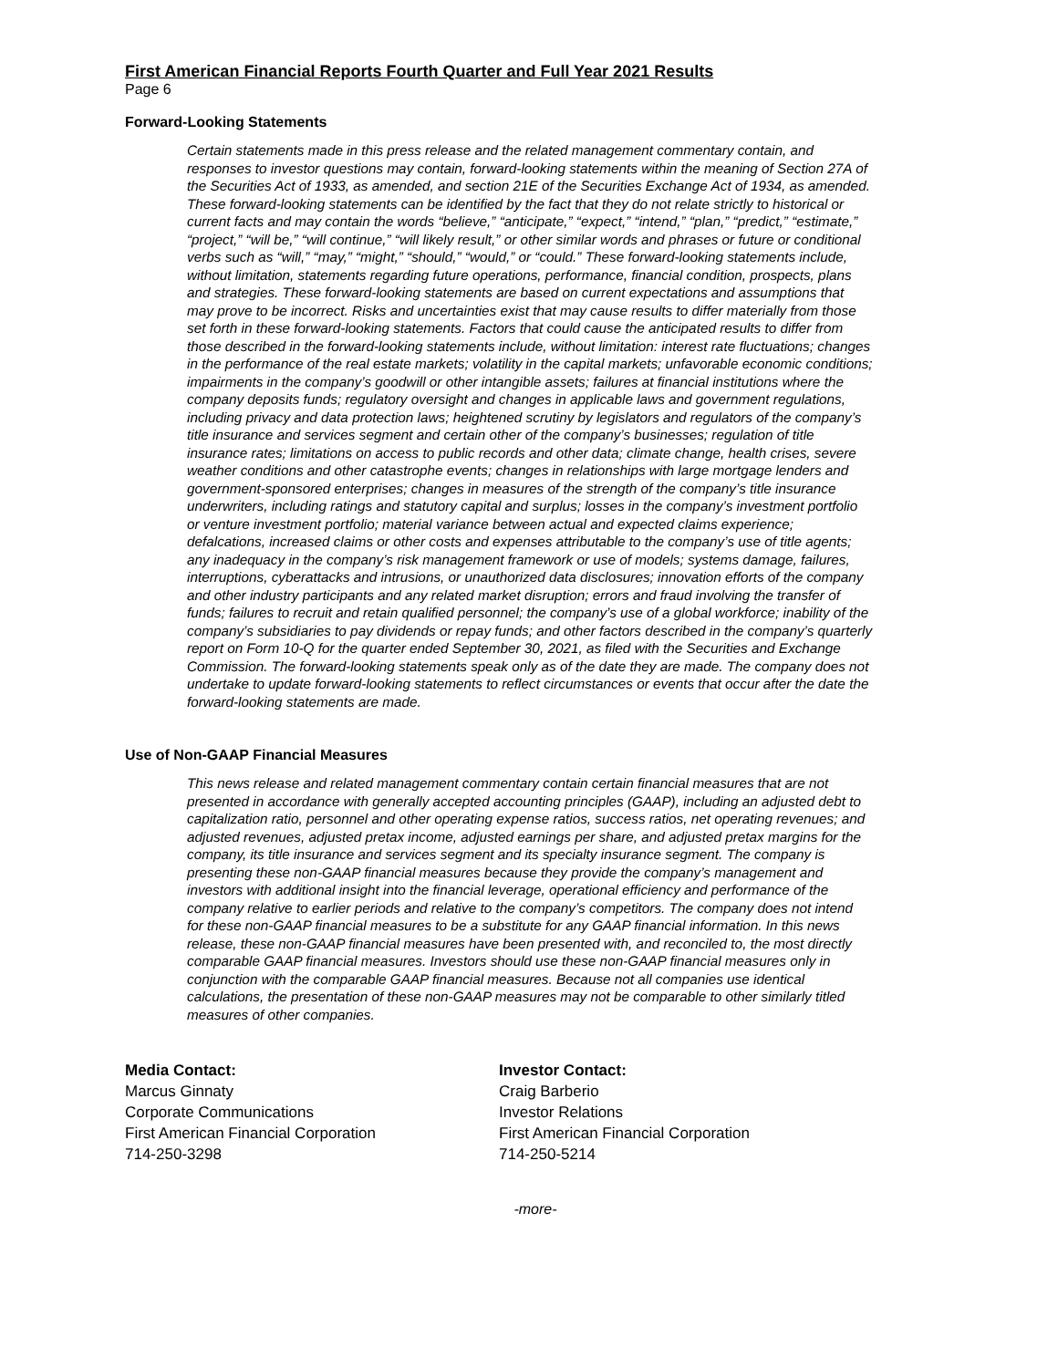First American Financial Reports Fourth Quarter and Full Year 2021 Results
Page 6
Forward-Looking Statements
Certain statements made in this press release and the related management commentary contain, and responses to investor questions may contain, forward-looking statements within the meaning of Section 27A of the Securities Act of 1933, as amended, and section 21E of the Securities Exchange Act of 1934, as amended. These forward-looking statements can be identified by the fact that they do not relate strictly to historical or current facts and may contain the words “believe,” “anticipate,” “expect,” “intend,” “plan,” “predict,” “estimate,” “project,” “will be,” “will continue,” “will likely result,” or other similar words and phrases or future or conditional verbs such as “will,” “may,” “might,” “should,” “would,” or “could.” These forward-looking statements include, without limitation, statements regarding future operations, performance, financial condition, prospects, plans and strategies. These forward-looking statements are based on current expectations and assumptions that may prove to be incorrect. Risks and uncertainties exist that may cause results to differ materially from those set forth in these forward-looking statements. Factors that could cause the anticipated results to differ from those described in the forward-looking statements include, without limitation: interest rate fluctuations; changes in the performance of the real estate markets; volatility in the capital markets; unfavorable economic conditions; impairments in the company’s goodwill or other intangible assets; failures at financial institutions where the company deposits funds; regulatory oversight and changes in applicable laws and government regulations, including privacy and data protection laws; heightened scrutiny by legislators and regulators of the company’s title insurance and services segment and certain other of the company’s businesses; regulation of title insurance rates; limitations on access to public records and other data; climate change, health crises, severe weather conditions and other catastrophe events; changes in relationships with large mortgage lenders and government-sponsored enterprises; changes in measures of the strength of the company’s title insurance underwriters, including ratings and statutory capital and surplus; losses in the company’s investment portfolio or venture investment portfolio; material variance between actual and expected claims experience; defalcations, increased claims or other costs and expenses attributable to the company’s use of title agents; any inadequacy in the company’s risk management framework or use of models; systems damage, failures, interruptions, cyberattacks and intrusions, or unauthorized data disclosures; innovation efforts of the company and other industry participants and any related market disruption; errors and fraud involving the transfer of funds; failures to recruit and retain qualified personnel; the company’s use of a global workforce; inability of the company’s subsidiaries to pay dividends or repay funds; and other factors described in the company’s quarterly report on Form 10-Q for the quarter ended September 30, 2021, as filed with the Securities and Exchange Commission. The forward-looking statements speak only as of the date they are made. The company does not undertake to update forward-looking statements to reflect circumstances or events that occur after the date the forward-looking statements are made.
Use of Non-GAAP Financial Measures
This news release and related management commentary contain certain financial measures that are not presented in accordance with generally accepted accounting principles (GAAP), including an adjusted debt to capitalization ratio, personnel and other operating expense ratios, success ratios, net operating revenues; and adjusted revenues, adjusted pretax income, adjusted earnings per share, and adjusted pretax margins for the company, its title insurance and services segment and its specialty insurance segment. The company is presenting these non-GAAP financial measures because they provide the company’s management and investors with additional insight into the financial leverage, operational efficiency and performance of the company relative to earlier periods and relative to the company’s competitors. The company does not intend for these non-GAAP financial measures to be a substitute for any GAAP financial information. In this news release, these non-GAAP financial measures have been presented with, and reconciled to, the most directly comparable GAAP financial measures. Investors should use these non-GAAP financial measures only in conjunction with the comparable GAAP financial measures. Because not all companies use identical calculations, the presentation of these non-GAAP measures may not be comparable to other similarly titled measures of other companies.
Media Contact:
Marcus Ginnaty
Corporate Communications
First American Financial Corporation
714-250-3298
Investor Contact:
Craig Barberio
Investor Relations
First American Financial Corporation
714-250-5214
-more-